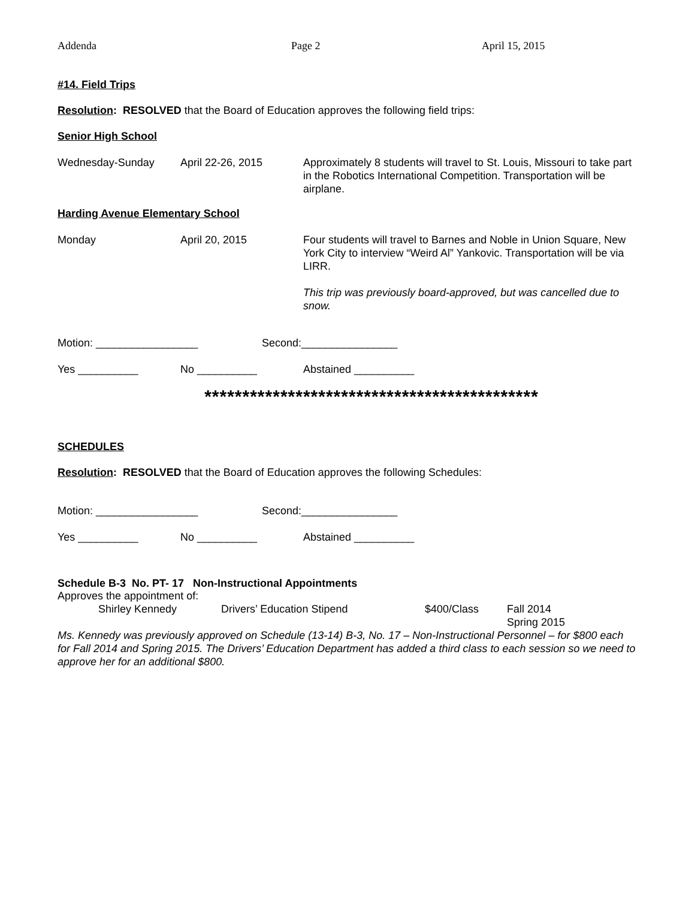Addenda Page 2 April 15, 2015
#14. Field Trips
Resolution: RESOLVED that the Board of Education approves the following field trips:
Senior High School
Wednesday-Sunday April 22-26, 2015 Approximately 8 students will travel to St. Louis, Missouri to take part in the Robotics International Competition. Transportation will be airplane.
Harding Avenue Elementary School
Monday April 20, 2015 Four students will travel to Barnes and Noble in Union Square, New York City to interview “Weird Al” Yankovic. Transportation will be via LIRR.
This trip was previously board-approved, but was cancelled due to snow.
Motion: _________________ Second:________________
Yes __________ No __________ Abstained __________
********************************************
SCHEDULES
Resolution: RESOLVED that the Board of Education approves the following Schedules:
Motion: _________________ Second:________________
Yes __________ No __________ Abstained __________
Schedule B-3 No. PT- 17 Non-Instructional Appointments
Approves the appointment of:
Shirley Kennedy Drivers’ Education Stipend $400/Class Fall 2014
Spring 2015
Ms. Kennedy was previously approved on Schedule (13-14) B-3, No. 17 – Non-Instructional Personnel – for $800 each for Fall 2014 and Spring 2015. The Drivers’ Education Department has added a third class to each session so we need to approve her for an additional $800.